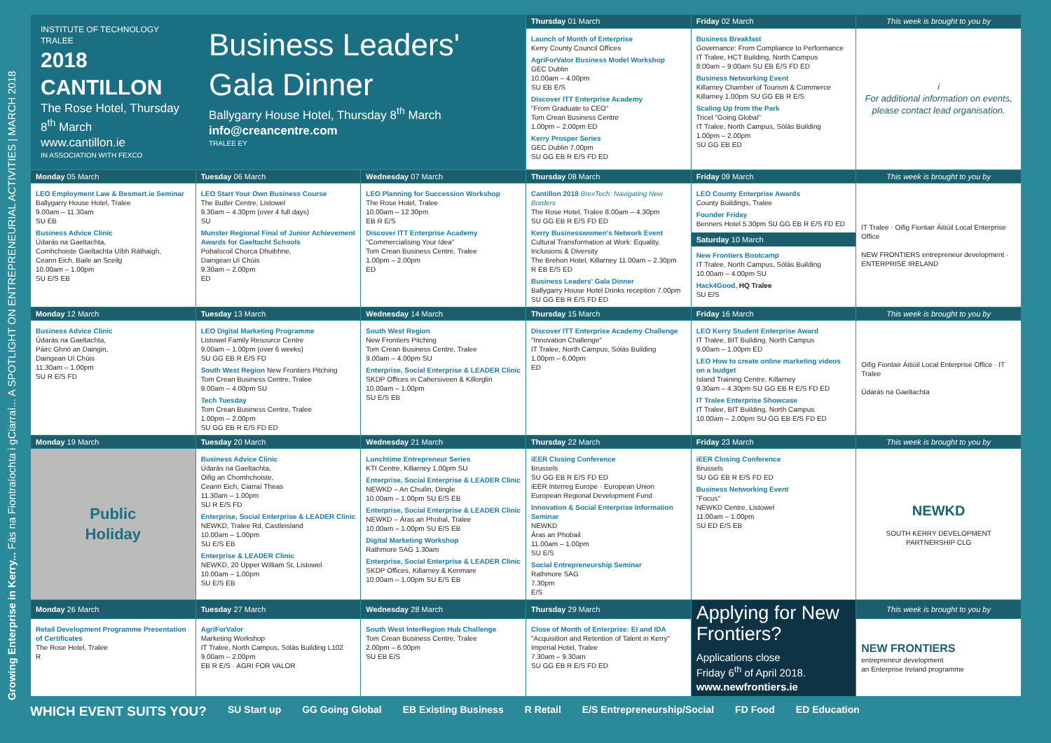Growing Enterprise in Kerry... Fás na Fiontraíochta i gCiarraí... A SPOTLIGHT ON ENTREPRENEURIAL ACTIVITIES | MARCH 2018
| INSTITUTE OF TECHNOLOGY TRALEE 2018 CANTILLON The Rose Hotel, Thursday 8<sup>th</sup> March www.cantillon.ie IN ASSOCIATION WITH FEXCO Business Leaders' Gala Dinner Ballygarry House Hotel, Thursday 8<sup>th</sup> March info@creancentre.com TRALEE EY | | | Thursday 01 March | Friday 02 March | This week is brought to you by |
| | | | Launch of Month of Enterprise Kerry County Council Offices AgriForValor Business Model Workshop GEC Dublin 10.00am – 4.00pm SU EB E/S Discover ITT Enterprise Academy "From Graduate to CEO" Tom Crean Business Centre 1.00pm – 2.00pm ED Kerry Prosper Series GEC Dublin 7.00pm SU GG EB R E/S FD ED | Business Breakfast Governance: From Compliance to Performance IT Tralee, HCT Building, North Campus 8:00am – 9:00am SU EB E/S FD ED Business Networking Event Killarney Chamber of Tourism & Commerce Killarney 1.00pm SU GG EB R E/S Scaling Up from the Park Tricel "Going Global" IT Tralee, North Campus, Sólás Building 1.00pm – 2.00pm SU GG EB ED | i For additional information on events, please contact lead organisation. |
| Monday 05 March | Tuesday 06 March | Wednesday 07 March | Thursday 08 March | Friday 09 March | This week is brought to you by |
| LEO Employment Law & Besmart.ie Seminar Ballygarry House Hotel, Tralee 9.00am – 11.30am SU EB Business Advice Clinic Údarás na Gaeltachta, Comhchoiste Gaeltachta Uíbh Ráthaigh, Ceann Eich, Baile an Sceilg 10.00am – 1.00pm SU E/S EB | LEO Start Your Own Business Course The Butler Centre, Listowel 9.30am – 4.30pm (over 4 full days) SU Munster Regional Final of Junior Achievement Awards for Gaeltacht Schools Pobalscoil Chorca Dhuibhne, Daingean Uí Chúis 9.30am – 2.00pm ED | LEO Planning for Succession Workshop The Rose Hotel, Tralee 10.00am – 12.30pm EB R E/S Discover ITT Enterprise Academy "Commercialising Your Idea" Tom Crean Business Centre, Tralee 1.00pm – 2.00pm ED | Cantillon 2018 BrexTech: Navigating New Borders The Rose Hotel, Tralee 8.00am – 4.30pm SU GG EB R E/S FD ED Kerry Businesswomen's Network Event Cultural Transformation at Work: Equality, Inclusions & Diversity The Brehon Hotel, Killarney 11.00am – 2.30pm R EB E/S ED Business Leaders' Gala Dinner Ballygarry House Hotel Drinks reception 7.00pm SU GG EB R E/S FD ED | LEO County Enterprise Awards County Buildings, Tralee Founder Friday Benners Hotel 5.30pm SU GG EB R E/S FD ED Saturday 10 March New Frontiers Bootcamp IT Tralee, North Campus, Sólás Building 10.00am – 4.00pm SU Hack4Good, HQ Tralee SU E/S | IT Tralee · Oifig Fiontair Áitiúil Local Enterprise Office NEW FRONTIERS entrepreneur development · ENTERPRISE IRELAND |
| Monday 12 March | Tuesday 13 March | Wednesday 14 March | Thursday 15 March | Friday 16 March | This week is brought to you by |
| Business Advice Clinic Údarás na Gaeltachta, Páirc Ghnó an Daingin, Daingean Uí Chúis 11.30am – 1.00pm SU R E/S FD | LEO Digital Marketing Programme Listowel Family Resource Centre 9.00am – 1.00pm (over 6 weeks) SU GG EB R E/S FD South West Region New Frontiers Pitching Tom Crean Business Centre, Tralee 9.00am – 4.00pm SU Tech Tuesday Tom Crean Business Centre, Tralee 1.00pm – 2.00pm SU GG EB R E/S FD ED | South West Region New Frontiers Pitching Tom Crean Business Centre, Tralee 9.00am – 4.00pm SU Enterprise, Social Enterprise & LEADER Clinic SKDP Offices in Cahersiveen & Killorglin 10.00am – 1.00pm SU E/S EB | Discover ITT Enterprise Academy Challenge "Innovation Challenge" IT Tralee, North Campus, Sólás Building 1.00pm – 6.00pm ED | LEO Kerry Student Enterprise Award IT Tralee, BIT Building, North Campus 9.00am – 1.00pm ED LEO How to create online marketing videos on a budget Island Training Centre, Killarney 9.30am – 4.30pm SU GG EB R E/S FD ED IT Tralee Enterprise Showcase IT Tralee, BIT Building, North Campus 10.00am – 2.00pm SU GG EB E/S FD ED | Oifig Fiontair Áitiúil Local Enterprise Office · IT Tralee Údarás na Gaeltachta |
| Monday 19 March | Tuesday 20 March | Wednesday 21 March | Thursday 22 March | Friday 23 March | This week is brought to you by |
| Public Holiday | Business Advice Clinic Údarás na Gaeltachta, Oifig an Chomhchoiste, Ceann Eich, Ciarraí Theas 11.30am – 1.00pm SU R E/S FD Enterprise, Social Enterprise & LEADER Clinic NEWKD, Tralee Rd, Castleisland 10.00am – 1.00pm SU E/S EB Enterprise & LEADER Clinic NEWKD, 20 Upper William St, Listowel 10.00am – 1.00pm SU E/S EB | Lunchtime Entrepreneur Series KTI Centre, Killarney 1.00pm SU Enterprise, Social Enterprise & LEADER Clinic NEWKD – An Chuilin, Dingle 10.00am – 1.00pm SU E/S EB Enterprise, Social Enterprise & LEADER Clinic NEWKD – Áras an Phobal, Tralee 10.00am – 1.00pm SU E/S EB Digital Marketing Workshop Rathmore SAG 1.30am Enterprise, Social Enterprise & LEADER Clinic SKDP Offices, Killarney & Kenmare 10.00am – 1.00pm SU E/S EB | iEER Closing Conference Brussels SU GG EB R E/S FD ED iEER Interreg Europe · European Union European Regional Development Fund Innovation & Social Enterprise Information Seminar NEWKD Áras an Phobail 11.00am – 1.00pm SU E/S Social Entrepreneurship Seminar Rathmore SAG 7.30pm E/S | iEER Closing Conference Brussels SU GG EB R E/S FD ED Business Networking Event "Focus" NEWKD Centre, Listowel 11.00am – 1.00pm SU ED E/S EB | NEWKD SOUTH KERRY DEVELOPMENT PARTNERSHIP CLG |
| Monday 26 March | Tuesday 27 March | Wednesday 28 March | Thursday 29 March | Applying for New Frontiers? Applications close Friday 6<sup>th</sup> of April 2018. www.newfrontiers.ie | This week is brought to you by |
| Retail Development Programme Presentation of Certificates The Rose Hotel, Tralee R | AgriForValor Marketing Workshop IT Tralee, North Campus, Sólás Building L102 9.00am – 2.00pm EB R E/S · AGRI FOR VALOR | South West InterRegion Hub Challenge Tom Crean Business Centre, Tralee 2.00pm – 6.00pm SU EB E/S | Close of Month of Enterprise: EI and IDA "Acquisition and Retention of Talent in Kerry" Imperial Hotel, Tralee 7.30am – 9.30am SU GG EB R E/S FD ED | | NEW FRONTIERS entrepreneur development an Enterprise Ireland programme |
WHICH EVENT SUITS YOU? SU Start up GG Going Global EB Existing Business R Retail E/S Entrepreneurship/Social FD Food ED Education